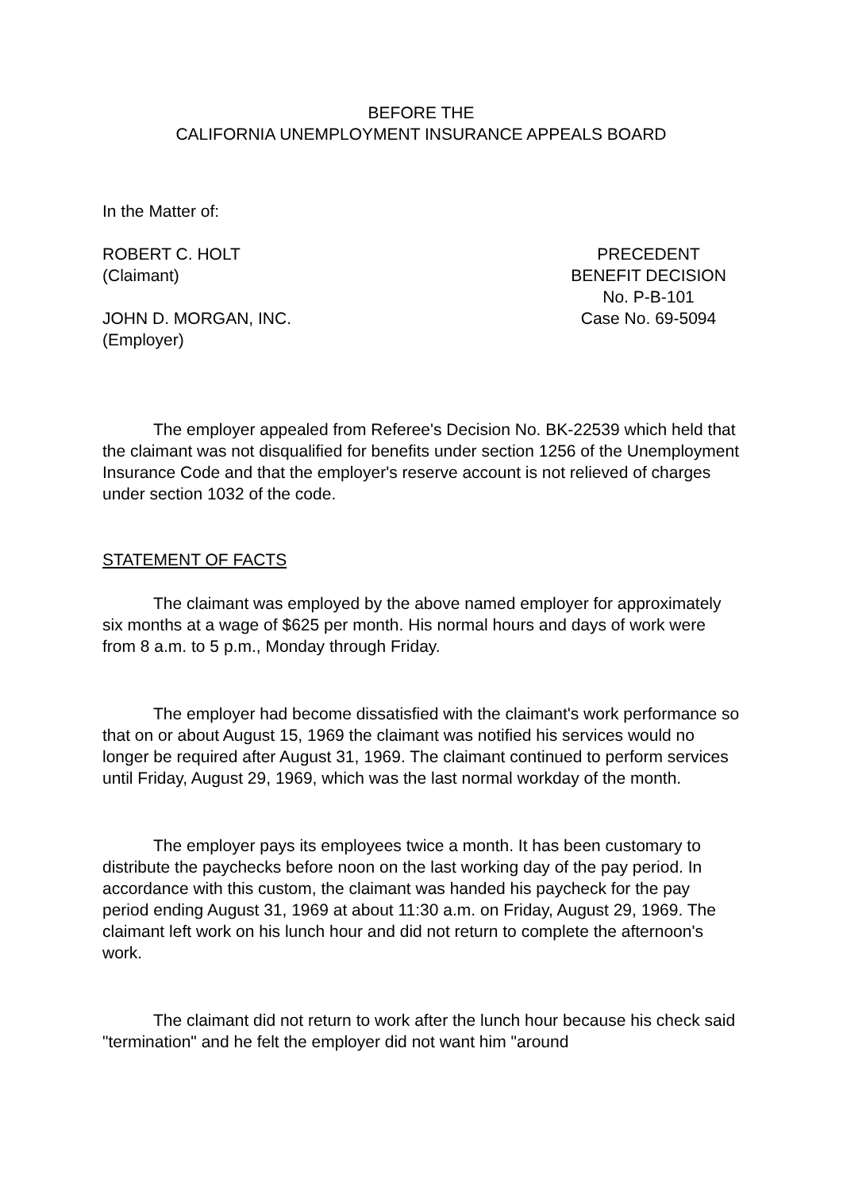BEFORE THE
CALIFORNIA UNEMPLOYMENT INSURANCE APPEALS BOARD
In the Matter of:
ROBERT C. HOLT
(Claimant)
PRECEDENT
BENEFIT DECISION
No. P-B-101
JOHN D. MORGAN, INC.
(Employer)
Case No. 69-5094
The employer appealed from Referee's Decision No. BK-22539 which held that the claimant was not disqualified for benefits under section 1256 of the Unemployment Insurance Code and that the employer's reserve account is not relieved of charges under section 1032 of the code.
STATEMENT OF FACTS
The claimant was employed by the above named employer for approximately six months at a wage of $625 per month. His normal hours and days of work were from 8 a.m. to 5 p.m., Monday through Friday.
The employer had become dissatisfied with the claimant's work performance so that on or about August 15, 1969 the claimant was notified his services would no longer be required after August 31, 1969. The claimant continued to perform services until Friday, August 29, 1969, which was the last normal workday of the month.
The employer pays its employees twice a month. It has been customary to distribute the paychecks before noon on the last working day of the pay period. In accordance with this custom, the claimant was handed his paycheck for the pay period ending August 31, 1969 at about 11:30 a.m. on Friday, August 29, 1969. The claimant left work on his lunch hour and did not return to complete the afternoon's work.
The claimant did not return to work after the lunch hour because his check said "termination" and he felt the employer did not want him "around